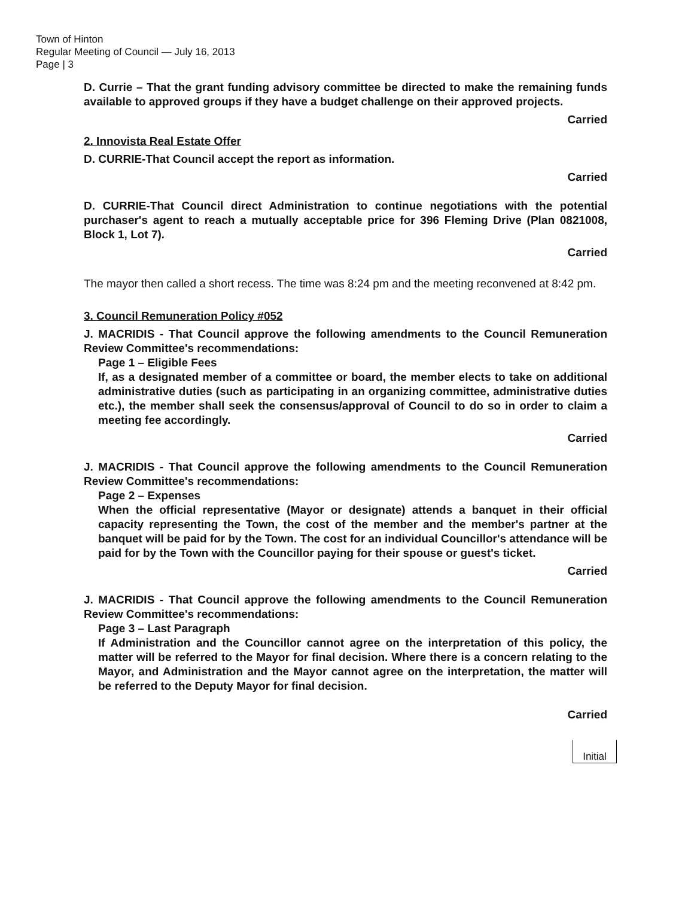Town of Hinton
Regular Meeting of Council — July 16, 2013
Page | 3
D. Currie – That the grant funding advisory committee be directed to make the remaining funds available to approved groups if they have a budget challenge on their approved projects.
Carried
2. Innovista Real Estate Offer
D. CURRIE-That Council accept the report as information.
Carried
D. CURRIE-That Council direct Administration to continue negotiations with the potential purchaser's agent to reach a mutually acceptable price for 396 Fleming Drive (Plan 0821008, Block 1, Lot 7).
Carried
The mayor then called a short recess. The time was 8:24 pm and the meeting reconvened at 8:42 pm.
3. Council Remuneration Policy #052
J. MACRIDIS - That Council approve the following amendments to the Council Remuneration Review Committee's recommendations:
Page 1 – Eligible Fees
If, as a designated member of a committee or board, the member elects to take on additional administrative duties (such as participating in an organizing committee, administrative duties etc.), the member shall seek the consensus/approval of Council to do so in order to claim a meeting fee accordingly.
Carried
J. MACRIDIS - That Council approve the following amendments to the Council Remuneration Review Committee's recommendations:
Page 2 – Expenses
When the official representative (Mayor or designate) attends a banquet in their official capacity representing the Town, the cost of the member and the member's partner at the banquet will be paid for by the Town. The cost for an individual Councillor's attendance will be paid for by the Town with the Councillor paying for their spouse or guest's ticket.
Carried
J. MACRIDIS - That Council approve the following amendments to the Council Remuneration Review Committee's recommendations:
Page 3 – Last Paragraph
If Administration and the Councillor cannot agree on the interpretation of this policy, the matter will be referred to the Mayor for final decision. Where there is a concern relating to the Mayor, and Administration and the Mayor cannot agree on the interpretation, the matter will be referred to the Deputy Mayor for final decision.
Carried
Initial